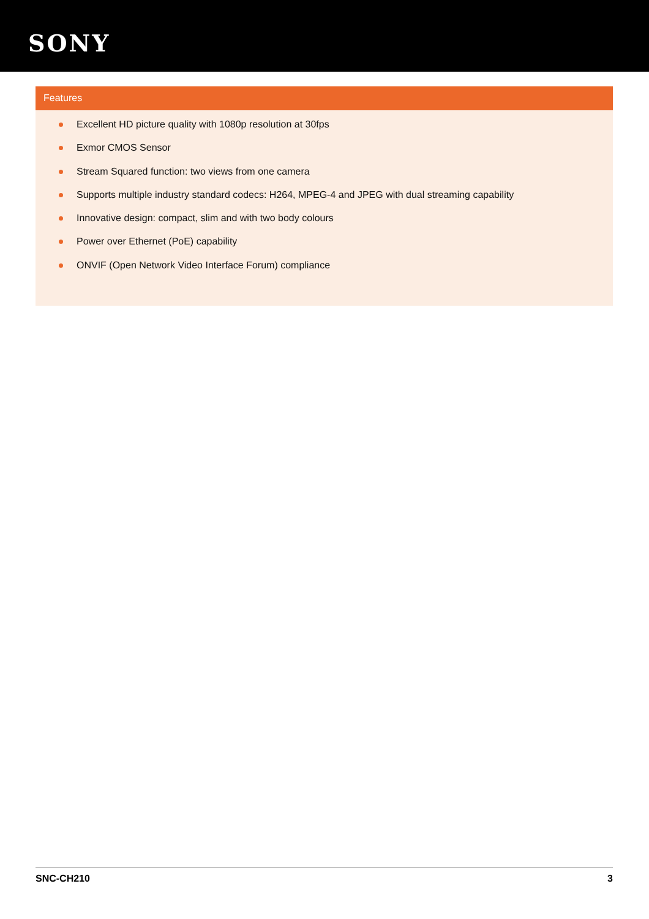SONY
Features
Excellent HD picture quality with 1080p resolution at 30fps
Exmor CMOS Sensor
Stream Squared function: two views from one camera
Supports multiple industry standard codecs: H264, MPEG-4 and JPEG with dual streaming capability
Innovative design: compact, slim and with two body colours
Power over Ethernet (PoE) capability
ONVIF (Open Network Video Interface Forum) compliance
SNC-CH210 3